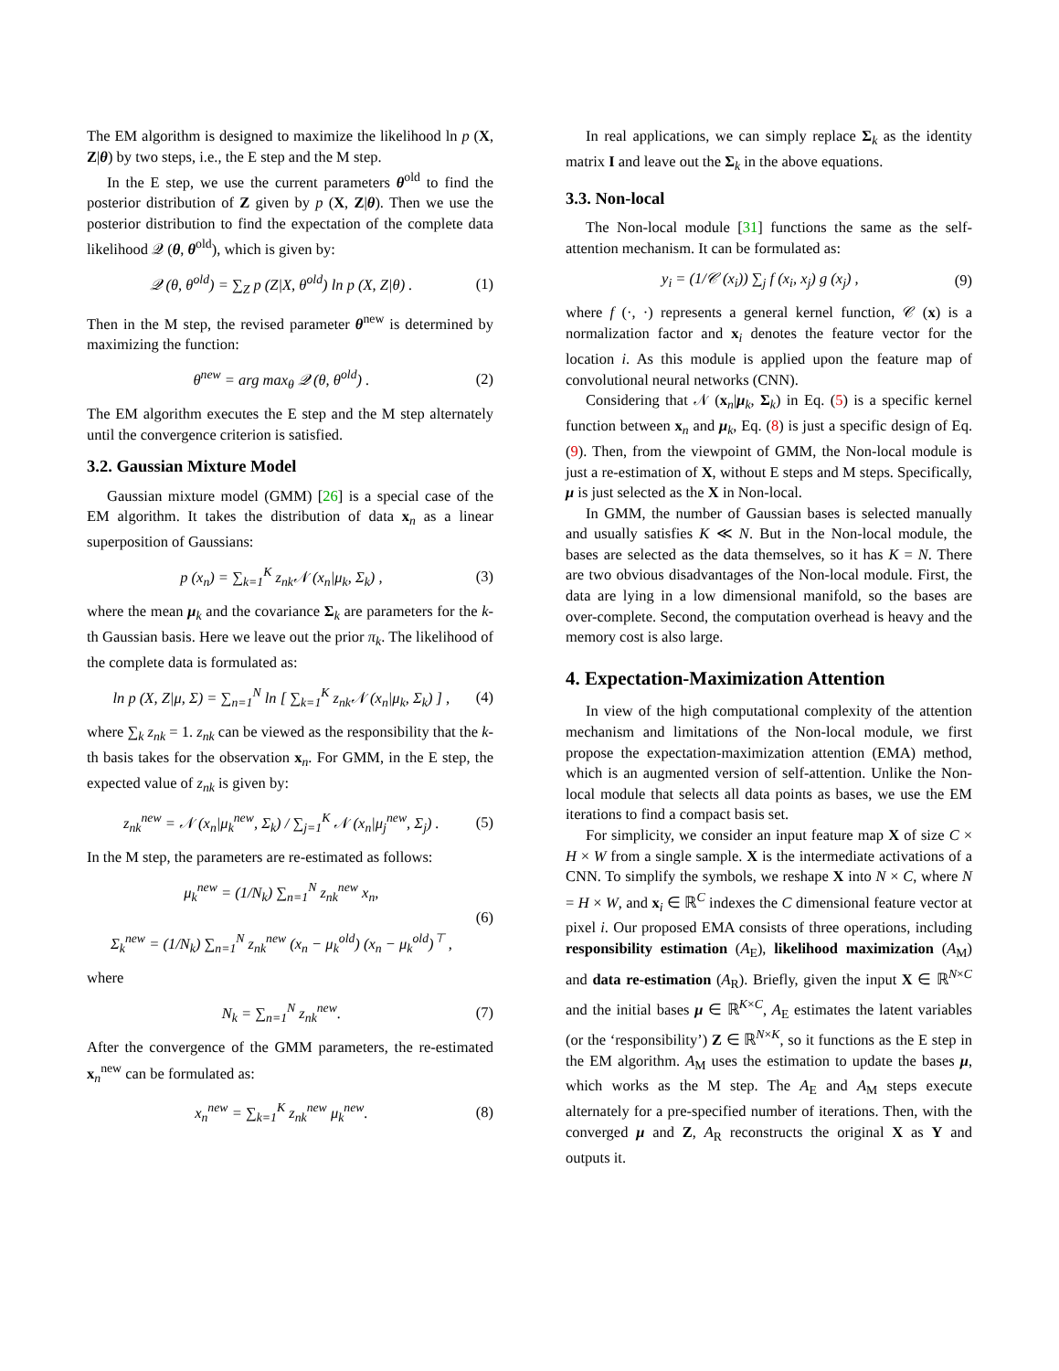The EM algorithm is designed to maximize the likelihood ln p (X, Z|θ) by two steps, i.e., the E step and the M step.
In the E step, we use the current parameters θ<sup>old</sup> to find the posterior distribution of Z given by p (X, Z|θ). Then we use the posterior distribution to find the expectation of the complete data likelihood 𝒬 (θ, θ<sup>old</sup>), which is given by:
𝒬 (θ, θ<sup>old</sup>) = ∑<sub>Z</sub> p (Z|X, θ<sup>old</sup>) ln p (X, Z|θ) . (1)
Then in the M step, the revised parameter θ<sup>new</sup> is determined by maximizing the function:
θ<sup>new</sup> = arg max<sub>θ</sub> 𝒬 (θ, θ<sup>old</sup>) . (2)
The EM algorithm executes the E step and the M step alternately until the convergence criterion is satisfied.
3.2. Gaussian Mixture Model
Gaussian mixture model (GMM) [26] is a special case of the EM algorithm. It takes the distribution of data x<sub>n</sub> as a linear superposition of Gaussians:
p (x<sub>n</sub>) = ∑<sub>k=1</sub><sup>K</sup> z<sub>nk</sub>𝒩 (x<sub>n</sub>|μ<sub>k</sub>, Σ<sub>k</sub>) , (3)
where the mean μ<sub>k</sub> and the covariance Σ<sub>k</sub> are parameters for the k-th Gaussian basis. Here we leave out the prior π<sub>k</sub>. The likelihood of the complete data is formulated as:
ln p (X, Z|μ, Σ) = ∑<sub>n=1</sub><sup>N</sup> ln [ ∑<sub>k=1</sub><sup>K</sup> z<sub>nk</sub>𝒩 (x<sub>n</sub>|μ<sub>k</sub>, Σ<sub>k</sub>) ] , (4)
where ∑<sub>k</sub> z<sub>nk</sub> = 1. z<sub>nk</sub> can be viewed as the responsibility that the k-th basis takes for the observation x<sub>n</sub>. For GMM, in the E step, the expected value of z<sub>nk</sub> is given by:
z<sub>nk</sub><sup>new</sup> = 𝒩 (x<sub>n</sub>|μ<sub>k</sub><sup>new</sup>, Σ<sub>k</sub>) / ∑<sub>j=1</sub><sup>K</sup> 𝒩 (x<sub>n</sub>|μ<sub>j</sub><sup>new</sup>, Σ<sub>j</sub>) . (5)
In the M step, the parameters are re-estimated as follows:
μ<sub>k</sub><sup>new</sup> = (1/N<sub>k</sub>) ∑<sub>n=1</sub><sup>N</sup> z<sub>nk</sub><sup>new</sup> x<sub>n</sub>,
Σ<sub>k</sub><sup>new</sup> = (1/N<sub>k</sub>) ∑<sub>n=1</sub><sup>N</sup> z<sub>nk</sub><sup>new</sup> (x<sub>n</sub> − μ<sub>k</sub><sup>old</sup>) (x<sub>n</sub> − μ<sub>k</sub><sup>old</sup>)<sup>⊤</sup> , (6)
where
N<sub>k</sub> = ∑<sub>n=1</sub><sup>N</sup> z<sub>nk</sub><sup>new</sup>. (7)
After the convergence of the GMM parameters, the re-estimated x<sub>n</sub><sup>new</sup> can be formulated as:
x<sub>n</sub><sup>new</sup> = ∑<sub>k=1</sub><sup>K</sup> z<sub>nk</sub><sup>new</sup> μ<sub>k</sub><sup>new</sup>. (8)
In real applications, we can simply replace Σ<sub>k</sub> as the identity matrix I and leave out the Σ<sub>k</sub> in the above equations.
3.3. Non-local
The Non-local module [31] functions the same as the self-attention mechanism. It can be formulated as:
y<sub>i</sub> = (1/𝒞 (x<sub>i</sub>)) ∑<sub>j</sub> f (x<sub>i</sub>, x<sub>j</sub>) g (x<sub>j</sub>) , (9)
where f (·, ·) represents a general kernel function, 𝒞 (x) is a normalization factor and x<sub>i</sub> denotes the feature vector for the location i. As this module is applied upon the feature map of convolutional neural networks (CNN).
Considering that 𝒩 (x<sub>n</sub>|μ<sub>k</sub>, Σ<sub>k</sub>) in Eq. (5) is a specific kernel function between x<sub>n</sub> and μ<sub>k</sub>, Eq. (8) is just a specific design of Eq. (9). Then, from the viewpoint of GMM, the Non-local module is just a re-estimation of X, without E steps and M steps. Specifically, μ is just selected as the X in Non-local.
In GMM, the number of Gaussian bases is selected manually and usually satisfies K ≪ N. But in the Non-local module, the bases are selected as the data themselves, so it has K = N. There are two obvious disadvantages of the Non-local module. First, the data are lying in a low dimensional manifold, so the bases are over-complete. Second, the computation overhead is heavy and the memory cost is also large.
4. Expectation-Maximization Attention
In view of the high computational complexity of the attention mechanism and limitations of the Non-local module, we first propose the expectation-maximization attention (EMA) method, which is an augmented version of self-attention. Unlike the Non-local module that selects all data points as bases, we use the EM iterations to find a compact basis set.
For simplicity, we consider an input feature map X of size C × H × W from a single sample. X is the intermediate activations of a CNN. To simplify the symbols, we reshape X into N × C, where N = H × W, and x<sub>i</sub> ∈ ℝ<sup>C</sup> indexes the C dimensional feature vector at pixel i. Our proposed EMA consists of three operations, including responsibility estimation (A<sub>E</sub>), likelihood maximization (A<sub>M</sub>) and data re-estimation (A<sub>R</sub>). Briefly, given the input X ∈ ℝ<sup>N×C</sup> and the initial bases μ ∈ ℝ<sup>K×C</sup>, A<sub>E</sub> estimates the latent variables (or the ‘responsibility’) Z ∈ ℝ<sup>N×K</sup>, so it functions as the E step in the EM algorithm. A<sub>M</sub> uses the estimation to update the bases μ, which works as the M step. The A<sub>E</sub> and A<sub>M</sub> steps execute alternately for a pre-specified number of iterations. Then, with the converged μ and Z, A<sub>R</sub> reconstructs the original X as Y and outputs it.